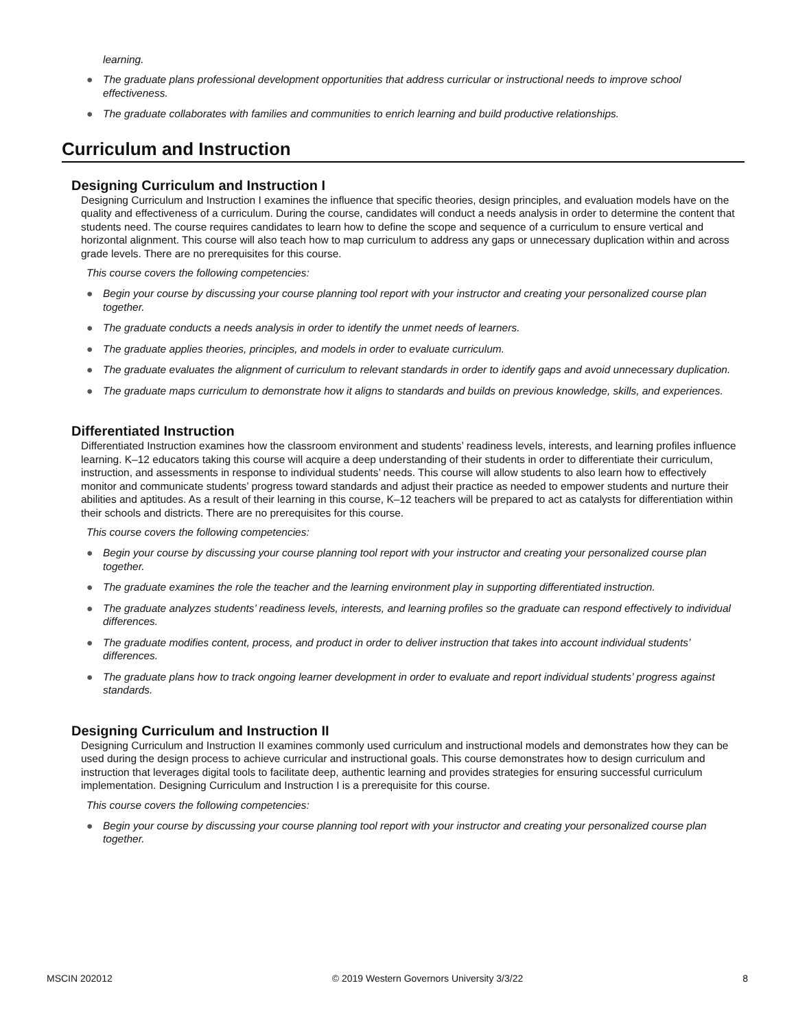learning.
● The graduate plans professional development opportunities that address curricular or instructional needs to improve school effectiveness.
● The graduate collaborates with families and communities to enrich learning and build productive relationships.
Curriculum and Instruction
Designing Curriculum and Instruction I
Designing Curriculum and Instruction I examines the influence that specific theories, design principles, and evaluation models have on the quality and effectiveness of a curriculum. During the course, candidates will conduct a needs analysis in order to determine the content that students need. The course requires candidates to learn how to define the scope and sequence of a curriculum to ensure vertical and horizontal alignment. This course will also teach how to map curriculum to address any gaps or unnecessary duplication within and across grade levels. There are no prerequisites for this course.
This course covers the following competencies:
● Begin your course by discussing your course planning tool report with your instructor and creating your personalized course plan together.
● The graduate conducts a needs analysis in order to identify the unmet needs of learners.
● The graduate applies theories, principles, and models in order to evaluate curriculum.
● The graduate evaluates the alignment of curriculum to relevant standards in order to identify gaps and avoid unnecessary duplication.
● The graduate maps curriculum to demonstrate how it aligns to standards and builds on previous knowledge, skills, and experiences.
Differentiated Instruction
Differentiated Instruction examines how the classroom environment and students’ readiness levels, interests, and learning profiles influence learning. K–12 educators taking this course will acquire a deep understanding of their students in order to differentiate their curriculum, instruction, and assessments in response to individual students’ needs. This course will allow students to also learn how to effectively monitor and communicate students’ progress toward standards and adjust their practice as needed to empower students and nurture their abilities and aptitudes. As a result of their learning in this course, K–12 teachers will be prepared to act as catalysts for differentiation within their schools and districts. There are no prerequisites for this course.
This course covers the following competencies:
● Begin your course by discussing your course planning tool report with your instructor and creating your personalized course plan together.
● The graduate examines the role the teacher and the learning environment play in supporting differentiated instruction.
● The graduate analyzes students’ readiness levels, interests, and learning profiles so the graduate can respond effectively to individual differences.
● The graduate modifies content, process, and product in order to deliver instruction that takes into account individual students’ differences.
● The graduate plans how to track ongoing learner development in order to evaluate and report individual students’ progress against standards.
Designing Curriculum and Instruction II
Designing Curriculum and Instruction II examines commonly used curriculum and instructional models and demonstrates how they can be used during the design process to achieve curricular and instructional goals. This course demonstrates how to design curriculum and instruction that leverages digital tools to facilitate deep, authentic learning and provides strategies for ensuring successful curriculum implementation. Designing Curriculum and Instruction I is a prerequisite for this course.
This course covers the following competencies:
● Begin your course by discussing your course planning tool report with your instructor and creating your personalized course plan together.
MSCIN 202012 © 2019 Western Governors University 3/3/22 8